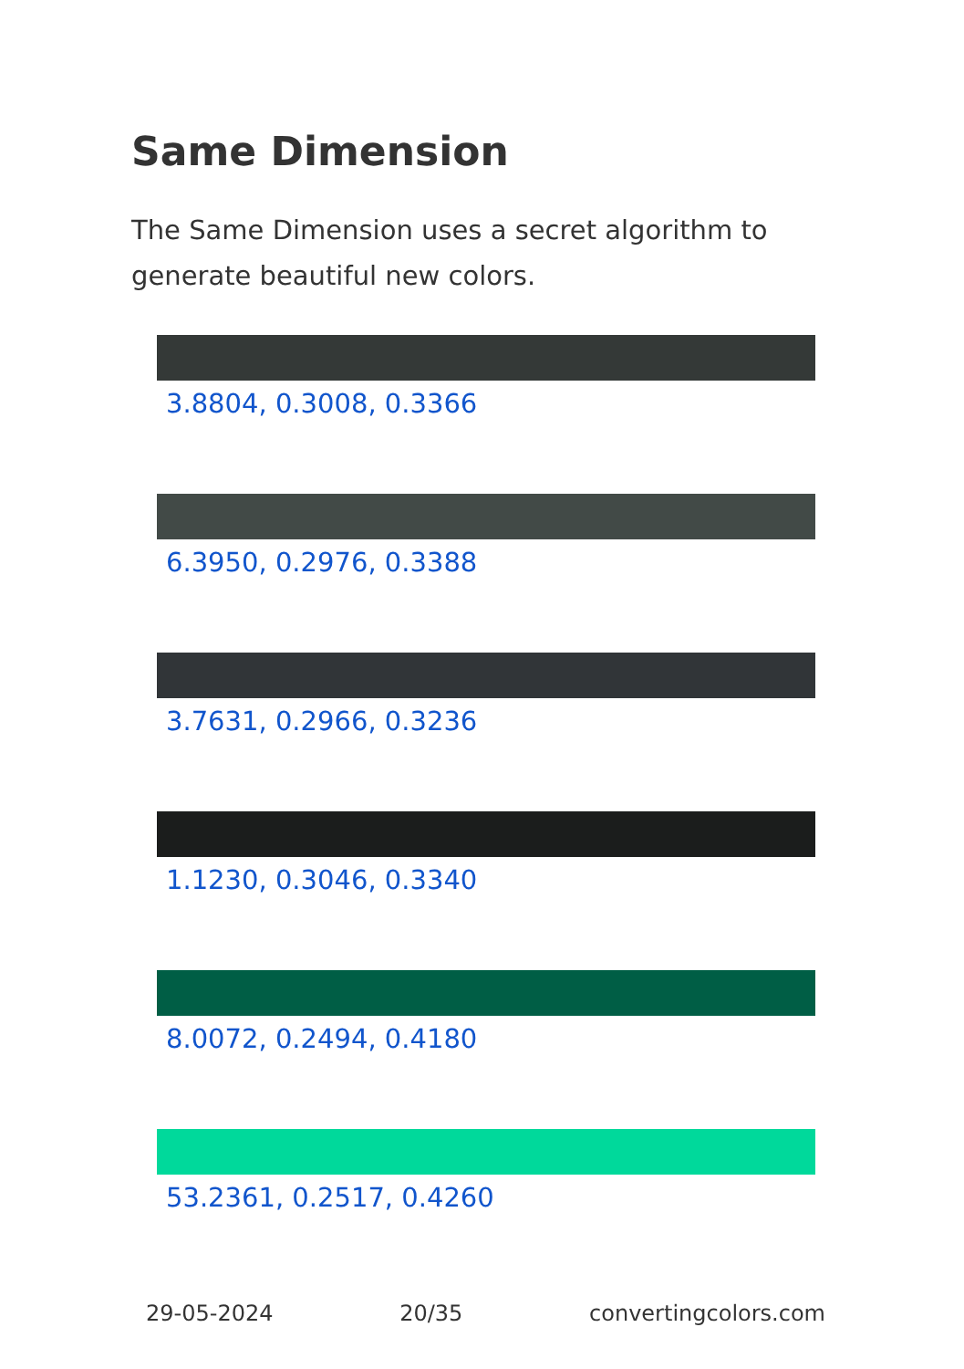Same Dimension
The Same Dimension uses a secret algorithm to generate beautiful new colors.
3.8804, 0.3008, 0.3366
6.3950, 0.2976, 0.3388
3.7631, 0.2966, 0.3236
1.1230, 0.3046, 0.3340
8.0072, 0.2494, 0.4180
53.2361, 0.2517, 0.4260
29-05-2024 20/35 convertingcolors.com